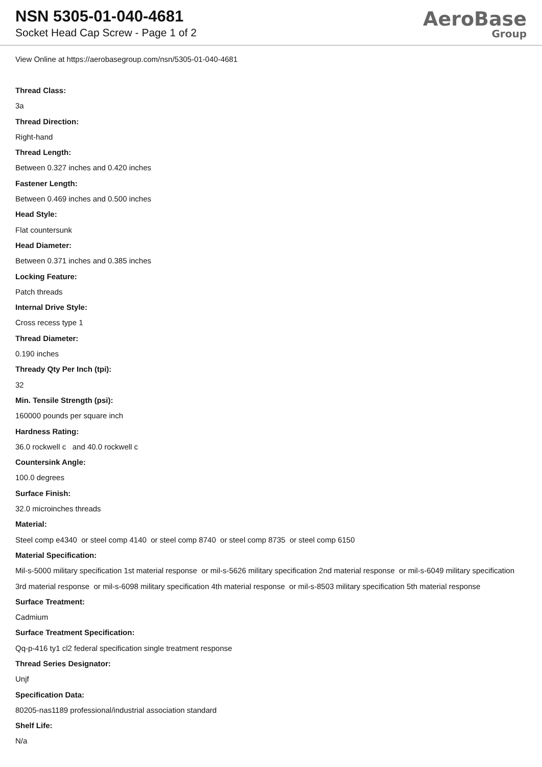NSN 5305-01-040-4681
Socket Head Cap Screw - Page 1 of 2
AeroBase
Group
View Online at https://aerobasegroup.com/nsn/5305-01-040-4681
Thread Class:
3a
Thread Direction:
Right-hand
Thread Length:
Between 0.327 inches and 0.420 inches
Fastener Length:
Between 0.469 inches and 0.500 inches
Head Style:
Flat countersunk
Head Diameter:
Between 0.371 inches and 0.385 inches
Locking Feature:
Patch threads
Internal Drive Style:
Cross recess type 1
Thread Diameter:
0.190 inches
Thready Qty Per Inch (tpi):
32
Min. Tensile Strength (psi):
160000 pounds per square inch
Hardness Rating:
36.0 rockwell c and 40.0 rockwell c
Countersink Angle:
100.0 degrees
Surface Finish:
32.0 microinches threads
Material:
Steel comp e4340 or steel comp 4140 or steel comp 8740 or steel comp 8735 or steel comp 6150
Material Specification:
Mil-s-5000 military specification 1st material response or mil-s-5626 military specification 2nd material response or mil-s-6049 military specification 3rd material response or mil-s-6098 military specification 4th material response or mil-s-8503 military specification 5th material response
Surface Treatment:
Cadmium
Surface Treatment Specification:
Qq-p-416 ty1 cl2 federal specification single treatment response
Thread Series Designator:
Unjf
Specification Data:
80205-nas1189 professional/industrial association standard
Shelf Life:
N/a